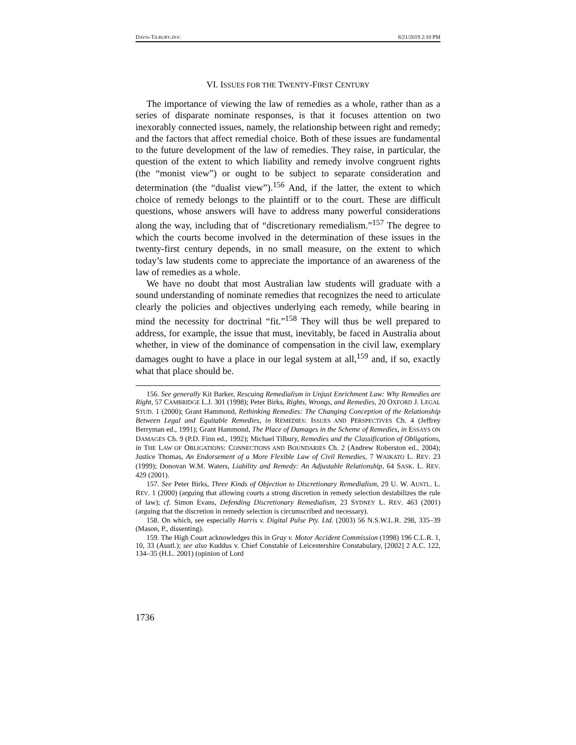DAVIS-TILBURY.DOC 8/21/2019 2:10 PM
VI. ISSUES FOR THE TWENTY-FIRST CENTURY
The importance of viewing the law of remedies as a whole, rather than as a series of disparate nominate responses, is that it focuses attention on two inexorably connected issues, namely, the relationship between right and remedy; and the factors that affect remedial choice. Both of these issues are fundamental to the future development of the law of remedies. They raise, in particular, the question of the extent to which liability and remedy involve congruent rights (the “monist view”) or ought to be subject to separate consideration and determination (the “dualist view”).<sup>156</sup> And, if the latter, the extent to which choice of remedy belongs to the plaintiff or to the court. These are difficult questions, whose answers will have to address many powerful considerations along the way, including that of “discretionary remedialism.”<sup>157</sup> The degree to which the courts become involved in the determination of these issues in the twenty-first century depends, in no small measure, on the extent to which today’s law students come to appreciate the importance of an awareness of the law of remedies as a whole.
We have no doubt that most Australian law students will graduate with a sound understanding of nominate remedies that recognizes the need to articulate clearly the policies and objectives underlying each remedy, while bearing in mind the necessity for doctrinal “fit.”<sup>158</sup> They will thus be well prepared to address, for example, the issue that must, inevitably, be faced in Australia about whether, in view of the dominance of compensation in the civil law, exemplary damages ought to have a place in our legal system at all,<sup>159</sup> and, if so, exactly what that place should be.
156. See generally Kit Barker, Rescuing Remedialism in Unjust Enrichment Law: Why Remedies are Right, 57 CAMBRIDGE L.J. 301 (1998); Peter Birks, Rights, Wrongs, and Remedies, 20 OXFORD J. LEGAL STUD. 1 (2000); Grant Hammond, Rethinking Remedies: The Changing Conception of the Relationship Between Legal and Equitable Remedies, in REMEDIES: ISSUES AND PERSPECTIVES Ch. 4 (Jeffrey Berryman ed., 1991); Grant Hammond, The Place of Damages in the Scheme of Remedies, in ESSAYS ON DAMAGES Ch. 9 (P.D. Finn ed., 1992); Michael Tilbury, Remedies and the Classification of Obligations, in THE LAW OF OBLIGATIONS: CONNECTIONS AND BOUNDARIES Ch. 2 (Andrew Roberston ed., 2004); Justice Thomas, An Endorsement of a More Flexible Law of Civil Remedies, 7 WAIKATO L. REV. 23 (1999); Donovan W.M. Waters, Liability and Remedy: An Adjustable Relationship, 64 SASK. L. REV. 429 (2001).
157. See Peter Birks, Three Kinds of Objection to Discretionary Remedialism, 29 U. W. AUSTL. L. REV. 1 (2000) (arguing that allowing courts a strong discretion in remedy selection destabilizes the rule of law); cf. Simon Evans, Defending Discretionary Remedialism, 23 SYDNEY L. REV. 463 (2001) (arguing that the discretion in remedy selection is circumscribed and necessary).
158. On which, see especially Harris v. Digital Pulse Pty. Ltd. (2003) 56 N.S.W.L.R. 298, 335–39 (Mason, P., dissenting).
159. The High Court acknowledges this in Gray v. Motor Accident Commission (1998) 196 C.L.R. 1, 10, 33 (Austl.); see also Kuddus v. Chief Constable of Leicestershire Constabulary, [2002] 2 A.C. 122, 134–35 (H.L. 2001) (opinion of Lord
1736